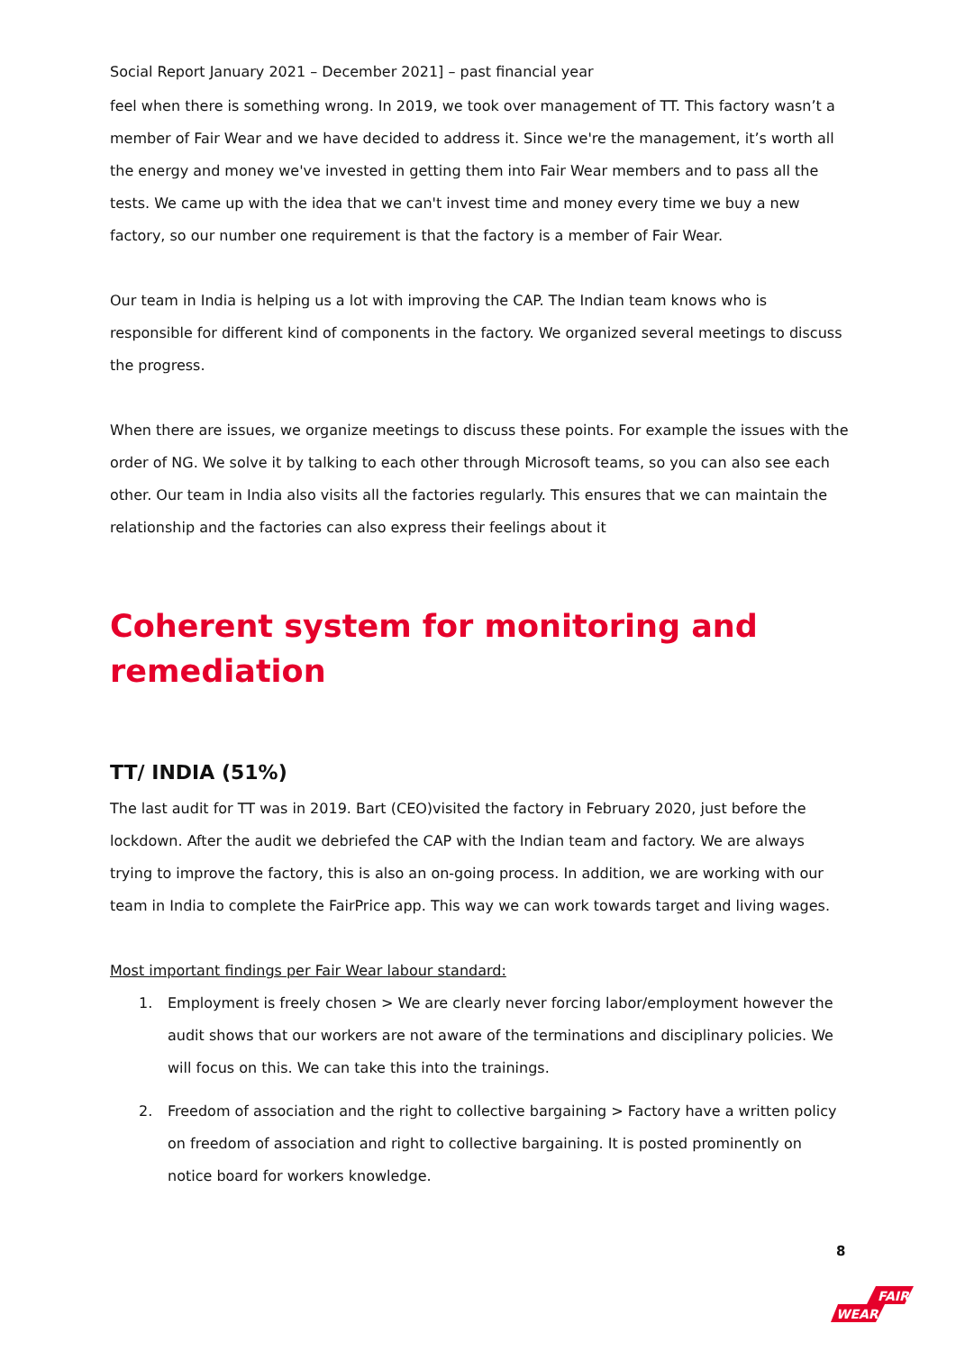Social Report January 2021 – December 2021] – past financial year
feel when there is something wrong. In 2019, we took over management of TT. This factory wasn’t a member of Fair Wear and we have decided to address it. Since we're the management, it’s worth all the energy and money we've invested in getting them into Fair Wear members and to pass all the tests. We came up with the idea that we can't invest time and money every time we buy a new factory, so our number one requirement is that the factory is a member of Fair Wear.
Our team in India is helping us a lot with improving the CAP. The Indian team knows who is responsible for different kind of components in the factory. We organized several meetings to discuss the progress.
When there are issues, we organize meetings to discuss these points. For example the issues with the order of NG. We solve it by talking to each other through Microsoft teams, so you can also see each other. Our team in India also visits all the factories regularly. This ensures that we can maintain the relationship and the factories can also express their feelings about it
Coherent system for monitoring and remediation
TT/ INDIA (51%)
The last audit for TT was in 2019. Bart (CEO)visited the factory in February 2020, just before the lockdown. After the audit we debriefed the CAP with the Indian team and factory. We are always trying to improve the factory, this is also an on-going process. In addition, we are working with our team in India to complete the FairPrice app. This way we can work towards target and living wages.
Most important findings per Fair Wear labour standard:
1. Employment is freely chosen > We are clearly never forcing labor/employment however the audit shows that our workers are not aware of the terminations and disciplinary policies. We will focus on this. We can take this into the trainings.
2. Freedom of association and the right to collective bargaining > Factory have a written policy on freedom of association and right to collective bargaining. It is posted prominently on notice board for workers knowledge.
8
FAIR
WEAR